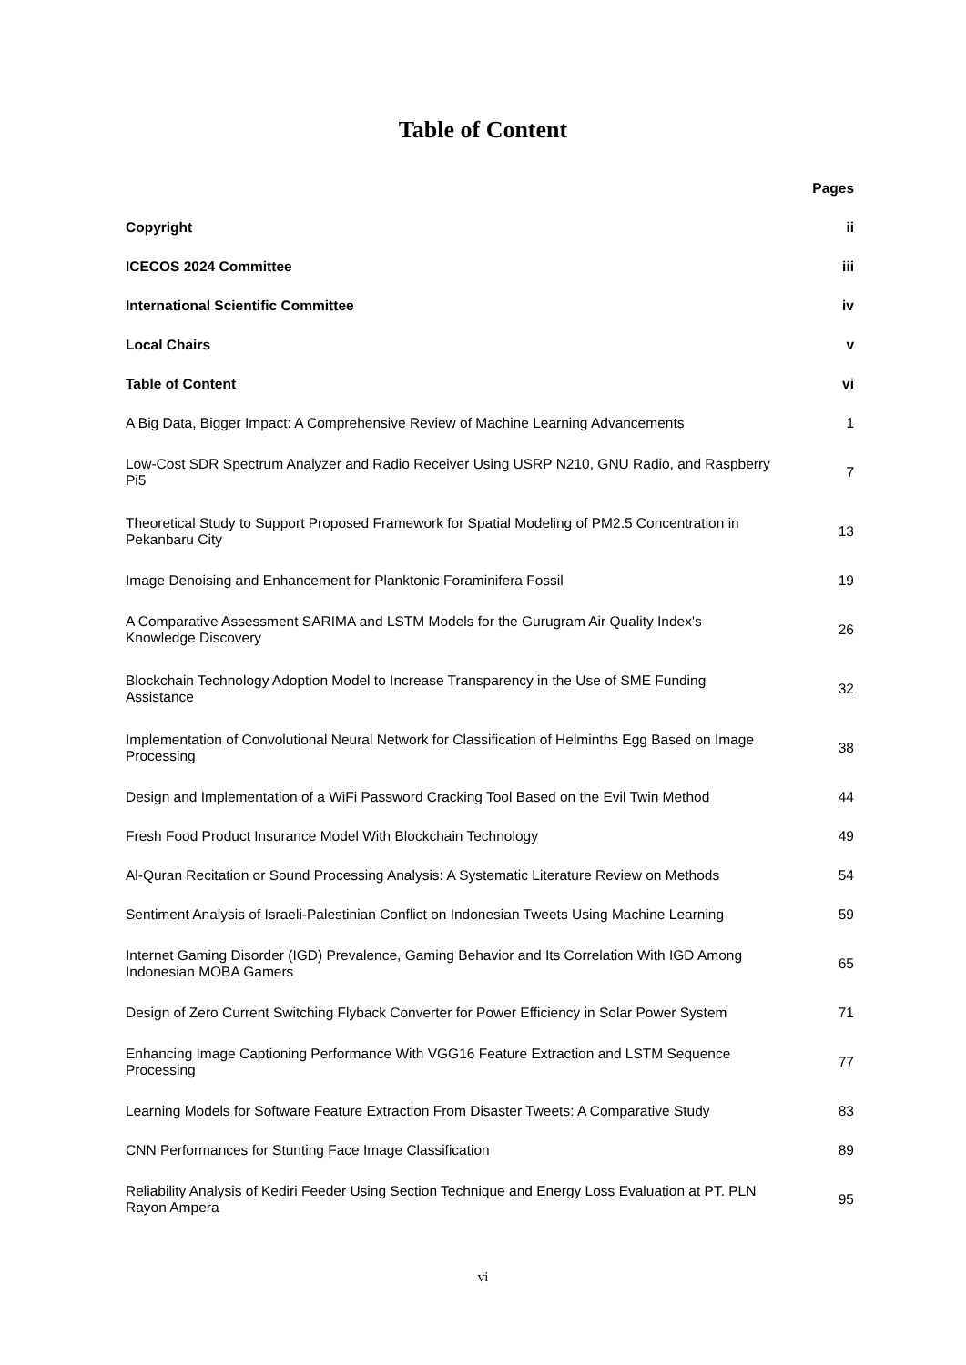Table of Content
| | Pages |
| --- | --- |
| Copyright | ii |
| ICECOS 2024 Committee | iii |
| International Scientific Committee | iv |
| Local Chairs | v |
| Table of Content | vi |
| A Big Data, Bigger Impact: A Comprehensive Review of Machine Learning Advancements | 1 |
| Low-Cost SDR Spectrum Analyzer and Radio Receiver Using USRP N210, GNU Radio, and Raspberry Pi5 | 7 |
| Theoretical Study to Support Proposed Framework for Spatial Modeling of PM2.5 Concentration in Pekanbaru City | 13 |
| Image Denoising and Enhancement for Planktonic Foraminifera Fossil | 19 |
| A Comparative Assessment SARIMA and LSTM Models for the Gurugram Air Quality Index's Knowledge Discovery | 26 |
| Blockchain Technology Adoption Model to Increase Transparency in the Use of SME Funding Assistance | 32 |
| Implementation of Convolutional Neural Network for Classification of Helminths Egg Based on Image Processing | 38 |
| Design and Implementation of a WiFi Password Cracking Tool Based on the Evil Twin Method | 44 |
| Fresh Food Product Insurance Model With Blockchain Technology | 49 |
| Al-Quran Recitation or Sound Processing Analysis: A Systematic Literature Review on Methods | 54 |
| Sentiment Analysis of Israeli-Palestinian Conflict on Indonesian Tweets Using Machine Learning | 59 |
| Internet Gaming Disorder (IGD) Prevalence, Gaming Behavior and Its Correlation With IGD Among Indonesian MOBA Gamers | 65 |
| Design of Zero Current Switching Flyback Converter for Power Efficiency in Solar Power System | 71 |
| Enhancing Image Captioning Performance With VGG16 Feature Extraction and LSTM Sequence Processing | 77 |
| Learning Models for Software Feature Extraction From Disaster Tweets: A Comparative Study | 83 |
| CNN Performances for Stunting Face Image Classification | 89 |
| Reliability Analysis of Kediri Feeder Using Section Technique and Energy Loss Evaluation at PT. PLN Rayon Ampera | 95 |
vi